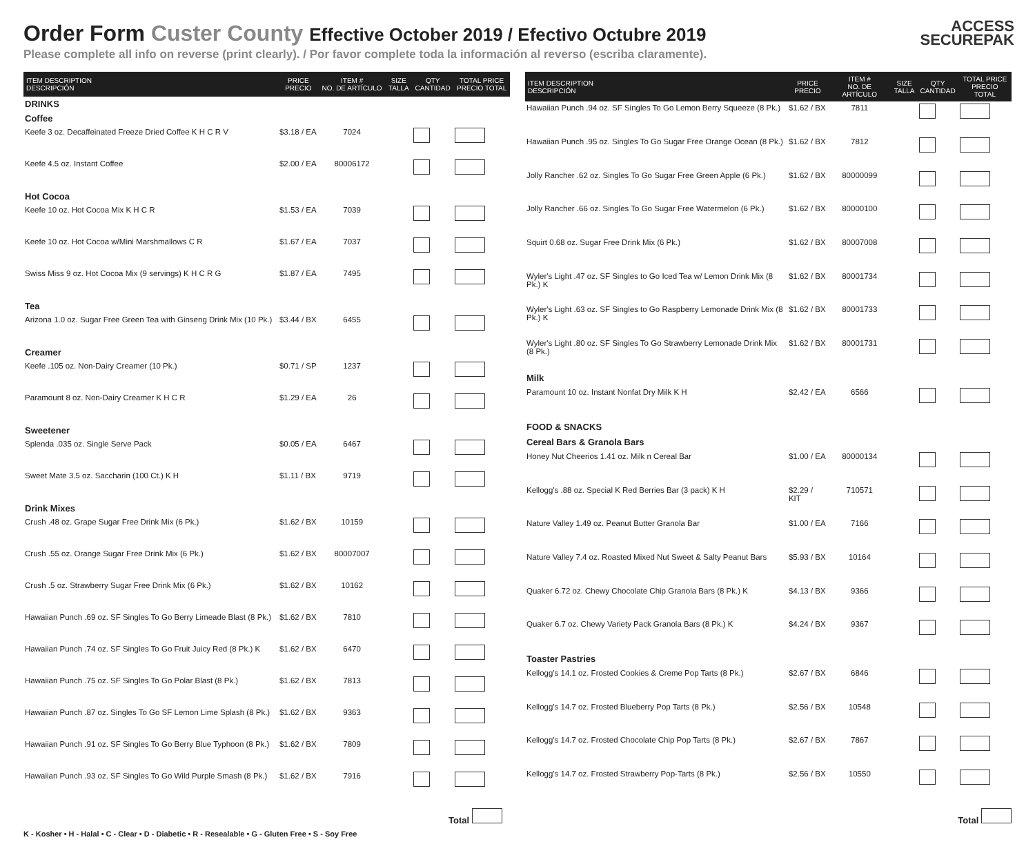Order Form Custer County Effective October 2019 / Efectivo Octubre 2019
Please complete all info on reverse (print clearly). / Por favor complete toda la información al reverso (escriba claramente).
ACCESS
SECUREPAK
| ITEM DESCRIPTION DESCRIPCIÓN | PRICE PRECIO | ITEM # NO. DE ARTÍCULO | SIZE TALLA | QTY CANTIDAD | TOTAL PRICE PRECIO TOTAL |
| --- | --- | --- | --- | --- | --- |
| DRINKS | | | | | |
| Coffee | | | | | |
| Keefe 3 oz. Decaffeinated Freeze Dried Coffee K H C R V | $3.18 / EA | 7024 | | | |
| Keefe 4.5 oz. Instant Coffee | $2.00 / EA | 80006172 | | | |
| Hot Cocoa | | | | | |
| Keefe 10 oz. Hot Cocoa Mix K H C R | $1.53 / EA | 7039 | | | |
| Keefe 10 oz. Hot Cocoa w/Mini Marshmallows C R | $1.67 / EA | 7037 | | | |
| Swiss Miss 9 oz. Hot Cocoa Mix (9 servings) K H C R G | $1.87 / EA | 7495 | | | |
| Tea | | | | | |
| Arizona 1.0 oz. Sugar Free Green Tea with Ginseng Drink Mix (10 Pk.) | $3.44 / BX | 6455 | | | |
| Creamer | | | | | |
| Keefe .105 oz. Non-Dairy Creamer (10 Pk.) | $0.71 / SP | 1237 | | | |
| Paramount 8 oz. Non-Dairy Creamer K H C R | $1.29 / EA | 26 | | | |
| Sweetener | | | | | |
| Splenda .035 oz. Single Serve Pack | $0.05 / EA | 6467 | | | |
| Sweet Mate 3.5 oz. Saccharin (100 Ct.) K H | $1.11 / BX | 9719 | | | |
| Drink Mixes | | | | | |
| Crush .48 oz. Grape Sugar Free Drink Mix (6 Pk.) | $1.62 / BX | 10159 | | | |
| Crush .55 oz. Orange Sugar Free Drink Mix (6 Pk.) | $1.62 / BX | 80007007 | | | |
| Crush .5 oz. Strawberry Sugar Free Drink Mix (6 Pk.) | $1.62 / BX | 10162 | | | |
| Hawaiian Punch .69 oz. SF Singles To Go Berry Limeade Blast (8 Pk.) | $1.62 / BX | 7810 | | | |
| Hawaiian Punch .74 oz. SF Singles To Go Fruit Juicy Red (8 Pk.) K | $1.62 / BX | 6470 | | | |
| Hawaiian Punch .75 oz. SF Singles To Go Polar Blast (8 Pk.) | $1.62 / BX | 7813 | | | |
| Hawaiian Punch .87 oz. Singles To Go SF Lemon Lime Splash (8 Pk.) | $1.62 / BX | 9363 | | | |
| Hawaiian Punch .91 oz. SF Singles To Go Berry Blue Typhoon (8 Pk.) | $1.62 / BX | 7809 | | | |
| Hawaiian Punch .93 oz. SF Singles To Go Wild Purple Smash (8 Pk.) | $1.62 / BX | 7916 | | | |
| ITEM DESCRIPTION DESCRIPCIÓN | PRICE PRECIO | ITEM # NO. DE ARTÍCULO | SIZE TALLA | QTY CANTIDAD | TOTAL PRICE PRECIO TOTAL |
| --- | --- | --- | --- | --- | --- |
| Hawaiian Punch .94 oz. SF Singles To Go Lemon Berry Squeeze (8 Pk.) | $1.62 / BX | 7811 | | | |
| Hawaiian Punch .95 oz. Singles To Go Sugar Free Orange Ocean (8 Pk.) | $1.62 / BX | 7812 | | | |
| Jolly Rancher .62 oz. Singles To Go Sugar Free Green Apple (6 Pk.) | $1.62 / BX | 80000099 | | | |
| Jolly Rancher .66 oz. Singles To Go Sugar Free Watermelon (6 Pk.) | $1.62 / BX | 80000100 | | | |
| Squirt 0.68 oz. Sugar Free Drink Mix (6 Pk.) | $1.62 / BX | 80007008 | | | |
| Wyler's Light .47 oz. SF Singles to Go Iced Tea w/ Lemon Drink Mix (8 Pk.) K | $1.62 / BX | 80001734 | | | |
| Wyler's Light .63 oz. SF Singles to Go Raspberry Lemonade Drink Mix (8 Pk.) K | $1.62 / BX | 80001733 | | | |
| Wyler's Light .80 oz. SF Singles To Go Strawberry Lemonade Drink Mix (8 Pk.) | $1.62 / BX | 80001731 | | | |
| Milk | | | | | |
| Paramount 10 oz. Instant Nonfat Dry Milk K H | $2.42 / EA | 6566 | | | |
| FOOD & SNACKS | | | | | |
| Cereal Bars & Granola Bars | | | | | |
| Honey Nut Cheerios 1.41 oz. Milk n Cereal Bar | $1.00 / EA | 80000134 | | | |
| Kellogg's .88 oz. Special K Red Berries Bar (3 pack) K H | $2.29 / KIT | 710571 | | | |
| Nature Valley 1.49 oz. Peanut Butter Granola Bar | $1.00 / EA | 7166 | | | |
| Nature Valley 7.4 oz. Roasted Mixed Nut Sweet & Salty Peanut Bars | $5.93 / BX | 10164 | | | |
| Quaker 6.72 oz. Chewy Chocolate Chip Granola Bars (8 Pk.) K | $4.13 / BX | 9366 | | | |
| Quaker 6.7 oz. Chewy Variety Pack Granola Bars (8 Pk.) K | $4.24 / BX | 9367 | | | |
| Toaster Pastries | | | | | |
| Kellogg's 14.1 oz. Frosted Cookies & Creme Pop Tarts (8 Pk.) | $2.67 / BX | 6846 | | | |
| Kellogg's 14.7 oz. Frosted Blueberry Pop Tarts (8 Pk.) | $2.56 / BX | 10548 | | | |
| Kellogg's 14.7 oz. Frosted Chocolate Chip Pop Tarts (8 Pk.) | $2.67 / BX | 7867 | | | |
| Kellogg's 14.7 oz. Frosted Strawberry Pop-Tarts (8 Pk.) | $2.56 / BX | 10550 | | | |
Total Total
K - Kosher • H - Halal • C - Clear • D - Diabetic • R - Resealable • G - Gluten Free • S - Soy Free